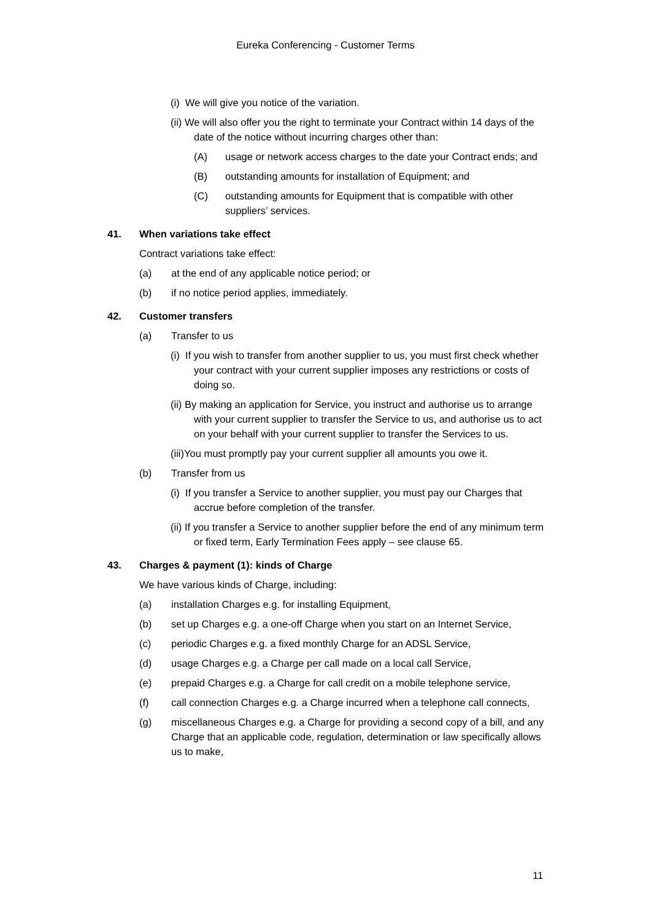Eureka Conferencing - Customer Terms
(i) We will give you notice of the variation.
(ii) We will also offer you the right to terminate your Contract within 14 days of the date of the notice without incurring charges other than:
(A) usage or network access charges to the date your Contract ends; and
(B) outstanding amounts for installation of Equipment; and
(C) outstanding amounts for Equipment that is compatible with other suppliers’ services.
41. When variations take effect
Contract variations take effect:
(a) at the end of any applicable notice period; or
(b) if no notice period applies, immediately.
42. Customer transfers
(a) Transfer to us
(i) If you wish to transfer from another supplier to us, you must first check whether your contract with your current supplier imposes any restrictions or costs of doing so.
(ii) By making an application for Service, you instruct and authorise us to arrange with your current supplier to transfer the Service to us, and authorise us to act on your behalf with your current supplier to transfer the Services to us.
(iii)You must promptly pay your current supplier all amounts you owe it.
(b) Transfer from us
(i) If you transfer a Service to another supplier, you must pay our Charges that accrue before completion of the transfer.
(ii) If you transfer a Service to another supplier before the end of any minimum term or fixed term, Early Termination Fees apply – see clause 65.
43. Charges & payment (1): kinds of Charge
We have various kinds of Charge, including:
(a) installation Charges e.g. for installing Equipment,
(b) set up Charges e.g. a one-off Charge when you start on an Internet Service,
(c) periodic Charges e.g. a fixed monthly Charge for an ADSL Service,
(d) usage Charges e.g. a Charge per call made on a local call Service,
(e) prepaid Charges e.g. a Charge for call credit on a mobile telephone service,
(f) call connection Charges e.g. a Charge incurred when a telephone call connects,
(g) miscellaneous Charges e.g. a Charge for providing a second copy of a bill, and any Charge that an applicable code, regulation, determination or law specifically allows us to make,
11